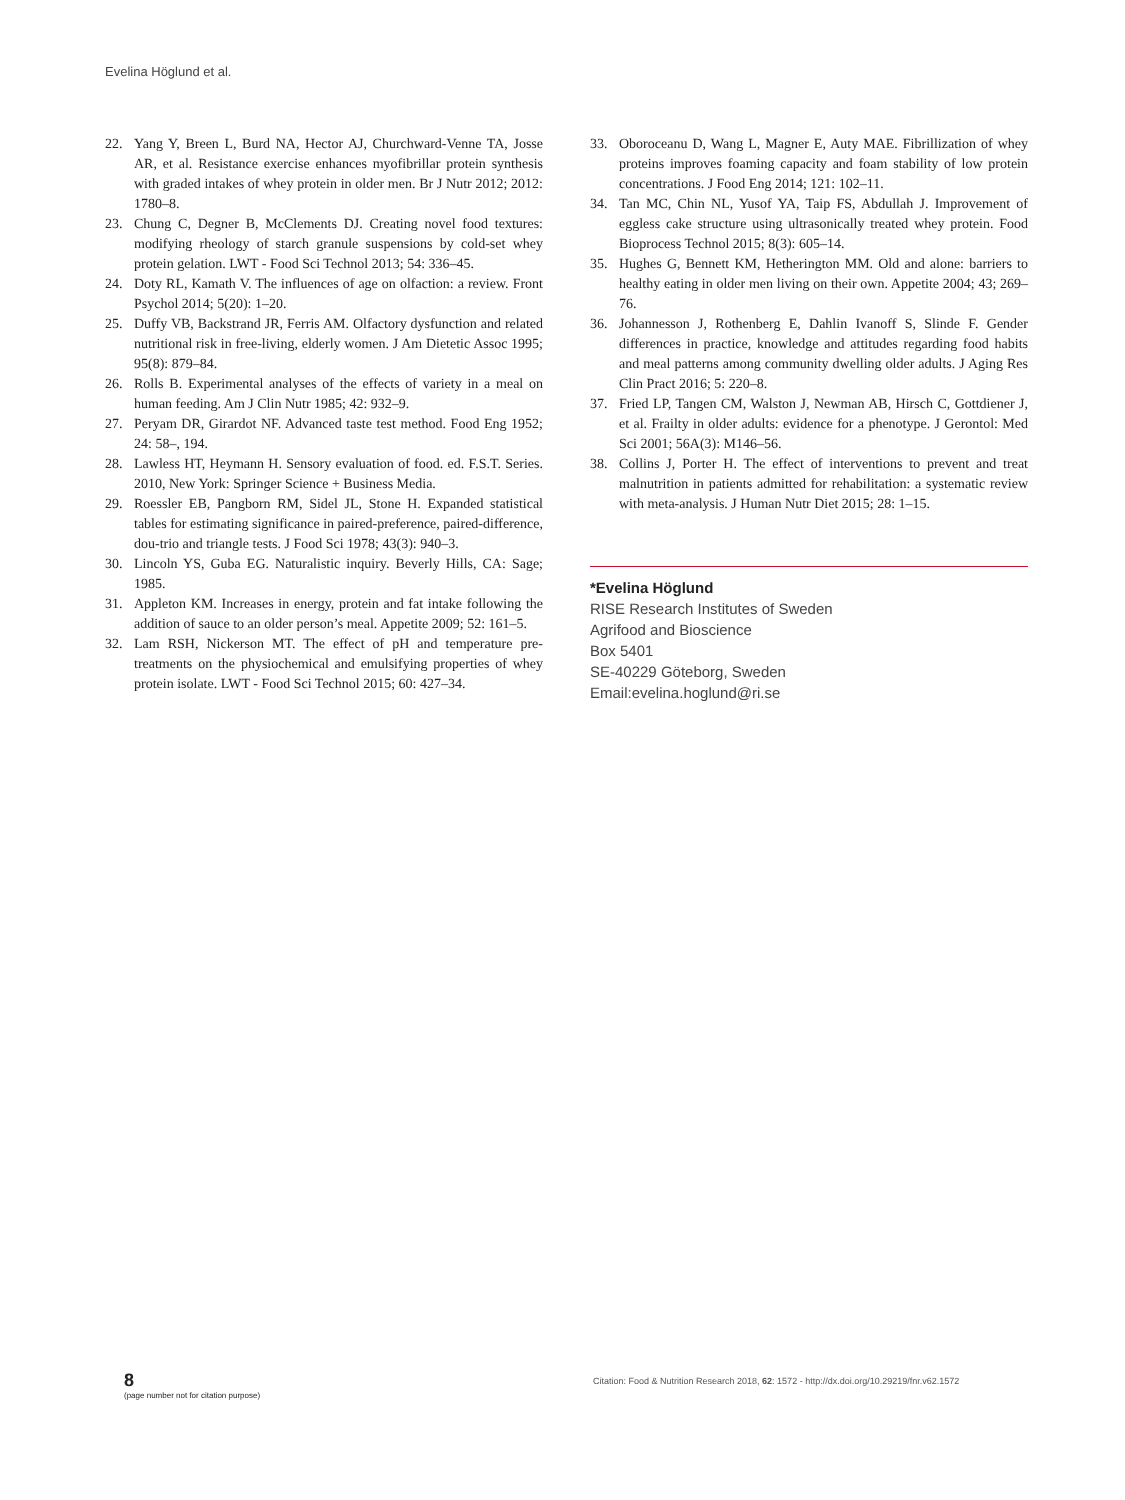Evelina Höglund et al.
22. Yang Y, Breen L, Burd NA, Hector AJ, Churchward-Venne TA, Josse AR, et al. Resistance exercise enhances myofibrillar protein synthesis with graded intakes of whey protein in older men. Br J Nutr 2012; 2012: 1780–8.
23. Chung C, Degner B, McClements DJ. Creating novel food textures: modifying rheology of starch granule suspensions by cold-set whey protein gelation. LWT - Food Sci Technol 2013; 54: 336–45.
24. Doty RL, Kamath V. The influences of age on olfaction: a review. Front Psychol 2014; 5(20): 1–20.
25. Duffy VB, Backstrand JR, Ferris AM. Olfactory dysfunction and related nutritional risk in free-living, elderly women. J Am Dietetic Assoc 1995; 95(8): 879–84.
26. Rolls B. Experimental analyses of the effects of variety in a meal on human feeding. Am J Clin Nutr 1985; 42: 932–9.
27. Peryam DR, Girardot NF. Advanced taste test method. Food Eng 1952; 24: 58–, 194.
28. Lawless HT, Heymann H. Sensory evaluation of food. ed. F.S.T. Series. 2010, New York: Springer Science + Business Media.
29. Roessler EB, Pangborn RM, Sidel JL, Stone H. Expanded statistical tables for estimating significance in paired-preference, paired-difference, dou-trio and triangle tests. J Food Sci 1978; 43(3): 940–3.
30. Lincoln YS, Guba EG. Naturalistic inquiry. Beverly Hills, CA: Sage; 1985.
31. Appleton KM. Increases in energy, protein and fat intake following the addition of sauce to an older person’s meal. Appetite 2009; 52: 161–5.
32. Lam RSH, Nickerson MT. The effect of pH and temperature pre-treatments on the physiochemical and emulsifying properties of whey protein isolate. LWT - Food Sci Technol 2015; 60: 427–34.
33. Oboroceanu D, Wang L, Magner E, Auty MAE. Fibrillization of whey proteins improves foaming capacity and foam stability of low protein concentrations. J Food Eng 2014; 121: 102–11.
34. Tan MC, Chin NL, Yusof YA, Taip FS, Abdullah J. Improvement of eggless cake structure using ultrasonically treated whey protein. Food Bioprocess Technol 2015; 8(3): 605–14.
35. Hughes G, Bennett KM, Hetherington MM. Old and alone: barriers to healthy eating in older men living on their own. Appetite 2004; 43; 269–76.
36. Johannesson J, Rothenberg E, Dahlin Ivanoff S, Slinde F. Gender differences in practice, knowledge and attitudes regarding food habits and meal patterns among community dwelling older adults. J Aging Res Clin Pract 2016; 5: 220–8.
37. Fried LP, Tangen CM, Walston J, Newman AB, Hirsch C, Gottdiener J, et al. Frailty in older adults: evidence for a phenotype. J Gerontol: Med Sci 2001; 56A(3): M146–56.
38. Collins J, Porter H. The effect of interventions to prevent and treat malnutrition in patients admitted for rehabilitation: a systematic review with meta-analysis. J Human Nutr Diet 2015; 28: 1–15.
*Evelina Höglund
RISE Research Institutes of Sweden
Agrifood and Bioscience
Box 5401
SE-40229 Göteborg, Sweden
Email:evelina.hoglund@ri.se
8
(page number not for citation purpose)
Citation: Food & Nutrition Research 2018, 62: 1572 - http://dx.doi.org/10.29219/fnr.v62.1572